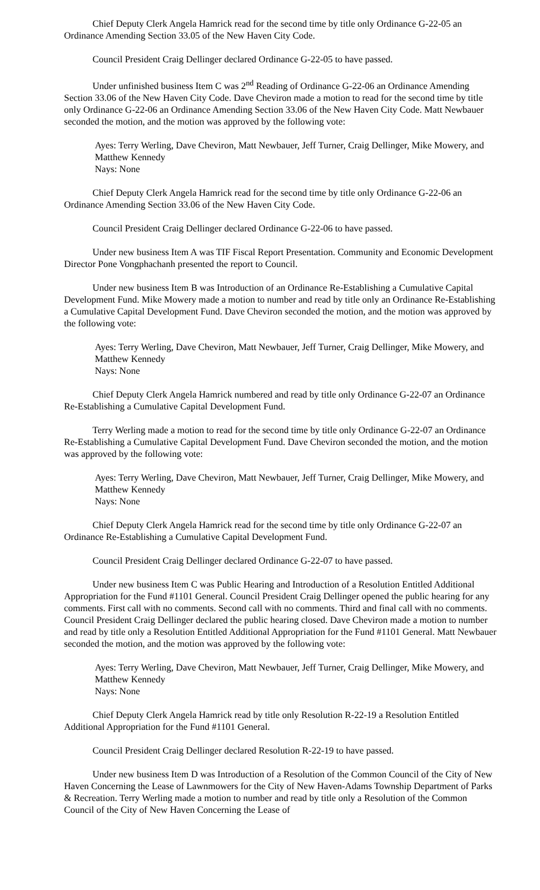Chief Deputy Clerk Angela Hamrick read for the second time by title only Ordinance G-22-05 an Ordinance Amending Section 33.05 of the New Haven City Code.
Council President Craig Dellinger declared Ordinance G-22-05 to have passed.
Under unfinished business Item C was 2<sup>nd</sup> Reading of Ordinance G-22-06 an Ordinance Amending Section 33.06 of the New Haven City Code. Dave Cheviron made a motion to read for the second time by title only Ordinance G-22-06 an Ordinance Amending Section 33.06 of the New Haven City Code. Matt Newbauer seconded the motion, and the motion was approved by the following vote:
Ayes: Terry Werling, Dave Cheviron, Matt Newbauer, Jeff Turner, Craig Dellinger, Mike Mowery, and Matthew Kennedy
Nays: None
Chief Deputy Clerk Angela Hamrick read for the second time by title only Ordinance G-22-06 an Ordinance Amending Section 33.06 of the New Haven City Code.
Council President Craig Dellinger declared Ordinance G-22-06 to have passed.
Under new business Item A was TIF Fiscal Report Presentation. Community and Economic Development Director Pone Vongphachanh presented the report to Council.
Under new business Item B was Introduction of an Ordinance Re-Establishing a Cumulative Capital Development Fund. Mike Mowery made a motion to number and read by title only an Ordinance Re-Establishing a Cumulative Capital Development Fund. Dave Cheviron seconded the motion, and the motion was approved by the following vote:
Ayes: Terry Werling, Dave Cheviron, Matt Newbauer, Jeff Turner, Craig Dellinger, Mike Mowery, and Matthew Kennedy
Nays: None
Chief Deputy Clerk Angela Hamrick numbered and read by title only Ordinance G-22-07 an Ordinance Re-Establishing a Cumulative Capital Development Fund.
Terry Werling made a motion to read for the second time by title only Ordinance G-22-07 an Ordinance Re-Establishing a Cumulative Capital Development Fund. Dave Cheviron seconded the motion, and the motion was approved by the following vote:
Ayes: Terry Werling, Dave Cheviron, Matt Newbauer, Jeff Turner, Craig Dellinger, Mike Mowery, and Matthew Kennedy
Nays: None
Chief Deputy Clerk Angela Hamrick read for the second time by title only Ordinance G-22-07 an Ordinance Re-Establishing a Cumulative Capital Development Fund.
Council President Craig Dellinger declared Ordinance G-22-07 to have passed.
Under new business Item C was Public Hearing and Introduction of a Resolution Entitled Additional Appropriation for the Fund #1101 General. Council President Craig Dellinger opened the public hearing for any comments. First call with no comments. Second call with no comments. Third and final call with no comments. Council President Craig Dellinger declared the public hearing closed. Dave Cheviron made a motion to number and read by title only a Resolution Entitled Additional Appropriation for the Fund #1101 General. Matt Newbauer seconded the motion, and the motion was approved by the following vote:
Ayes: Terry Werling, Dave Cheviron, Matt Newbauer, Jeff Turner, Craig Dellinger, Mike Mowery, and Matthew Kennedy
Nays: None
Chief Deputy Clerk Angela Hamrick read by title only Resolution R-22-19 a Resolution Entitled Additional Appropriation for the Fund #1101 General.
Council President Craig Dellinger declared Resolution R-22-19 to have passed.
Under new business Item D was Introduction of a Resolution of the Common Council of the City of New Haven Concerning the Lease of Lawnmowers for the City of New Haven-Adams Township Department of Parks & Recreation. Terry Werling made a motion to number and read by title only a Resolution of the Common Council of the City of New Haven Concerning the Lease of